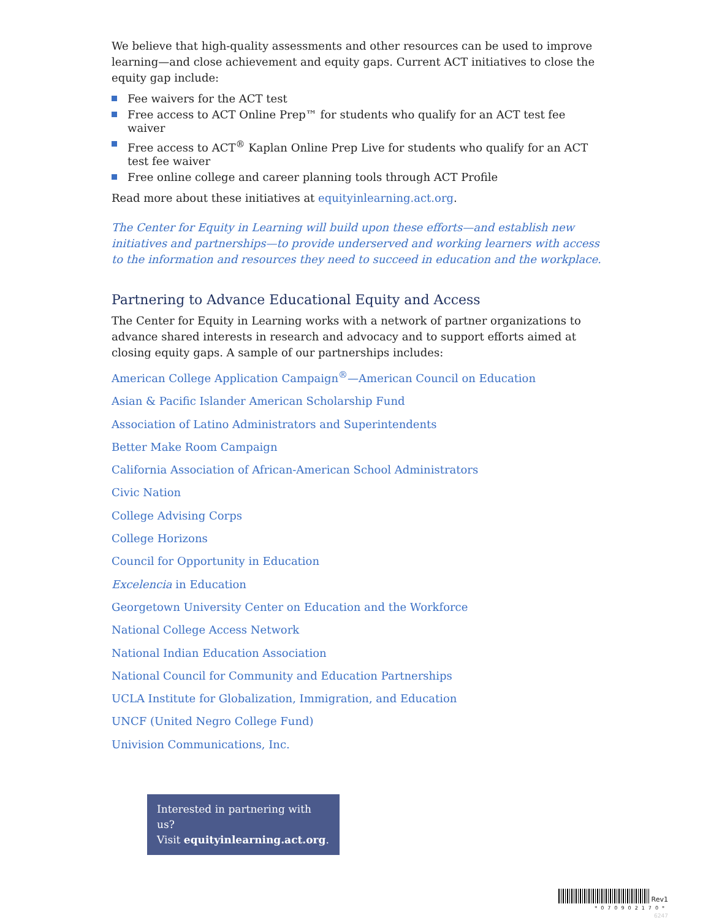We believe that high-quality assessments and other resources can be used to improve learning—and close achievement and equity gaps. Current ACT initiatives to close the equity gap include:
Fee waivers for the ACT test
Free access to ACT Online Prep™ for students who qualify for an ACT test fee waiver
Free access to ACT<sup>®</sup> Kaplan Online Prep Live for students who qualify for an ACT test fee waiver
Free online college and career planning tools through ACT Profile
Read more about these initiatives at equityinlearning.act.org.
The Center for Equity in Learning will build upon these efforts—and establish new initiatives and partnerships—to provide underserved and working learners with access to the information and resources they need to succeed in education and the workplace.
Partnering to Advance Educational Equity and Access
The Center for Equity in Learning works with a network of partner organizations to advance shared interests in research and advocacy and to support efforts aimed at closing equity gaps. A sample of our partnerships includes:
American College Application Campaign<sup>®</sup>—American Council on Education
Asian & Pacific Islander American Scholarship Fund
Association of Latino Administrators and Superintendents
Better Make Room Campaign
California Association of African-American School Administrators
Civic Nation
College Advising Corps
College Horizons
Council for Opportunity in Education
Excelencia in Education
Georgetown University Center on Education and the Workforce
National College Access Network
National Indian Education Association
National Council for Community and Education Partnerships
UCLA Institute for Globalization, Immigration, and Education
UNCF (United Negro College Fund)
Univision Communications, Inc.
Interested in partnering with us?
Visit equityinlearning.act.org.
Rev1
*070902170*
6247